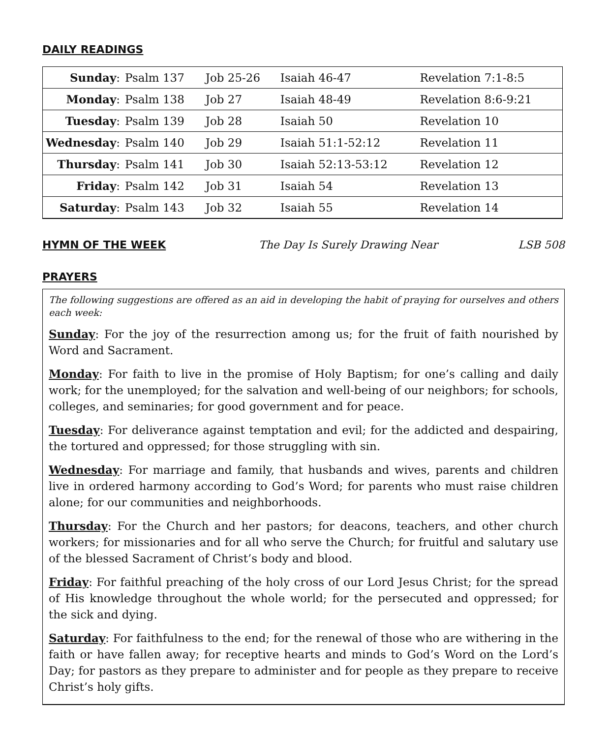DAILY READINGS
| Sunday : | Psalm 137 | Job 25-26 | Isaiah 46-47 | Revelation 7:1-8:5 |
| Monday : | Psalm 138 | Job 27 | Isaiah 48-49 | Revelation 8:6-9:21 |
| Tuesday : | Psalm 139 | Job 28 | Isaiah 50 | Revelation 10 |
| Wednesday : | Psalm 140 | Job 29 | Isaiah 51:1-52:12 | Revelation 11 |
| Thursday : | Psalm 141 | Job 30 | Isaiah 52:13-53:12 | Revelation 12 |
| Friday : | Psalm 142 | Job 31 | Isaiah 54 | Revelation 13 |
| Saturday : | Psalm 143 | Job 32 | Isaiah 55 | Revelation 14 |
HYMN OF THE WEEK The Day Is Surely Drawing Near LSB 508
PRAYERS
The following suggestions are offered as an aid in developing the habit of praying for ourselves and others each week:
Sunday: For the joy of the resurrection among us; for the fruit of faith nourished by Word and Sacrament.
Monday: For faith to live in the promise of Holy Baptism; for one’s calling and daily work; for the unemployed; for the salvation and well-being of our neighbors; for schools, colleges, and seminaries; for good government and for peace.
Tuesday: For deliverance against temptation and evil; for the addicted and despairing, the tortured and oppressed; for those struggling with sin.
Wednesday: For marriage and family, that husbands and wives, parents and children live in ordered harmony according to God’s Word; for parents who must raise children alone; for our communities and neighborhoods.
Thursday: For the Church and her pastors; for deacons, teachers, and other church workers; for missionaries and for all who serve the Church; for fruitful and salutary use of the blessed Sacrament of Christ’s body and blood.
Friday: For faithful preaching of the holy cross of our Lord Jesus Christ; for the spread of His knowledge throughout the whole world; for the persecuted and oppressed; for the sick and dying.
Saturday: For faithfulness to the end; for the renewal of those who are withering in the faith or have fallen away; for receptive hearts and minds to God’s Word on the Lord’s Day; for pastors as they prepare to administer and for people as they prepare to receive Christ’s holy gifts.